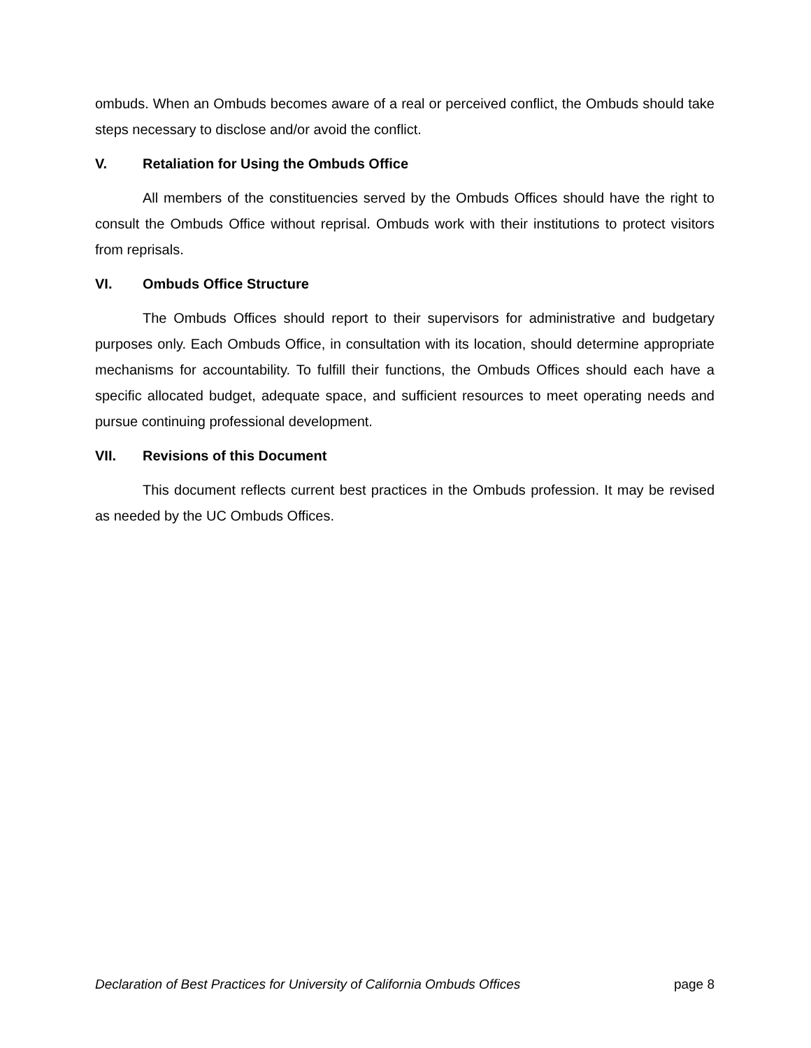ombuds. When an Ombuds becomes aware of a real or perceived conflict, the Ombuds should take steps necessary to disclose and/or avoid the conflict.
V. Retaliation for Using the Ombuds Office
All members of the constituencies served by the Ombuds Offices should have the right to consult the Ombuds Office without reprisal. Ombuds work with their institutions to protect visitors from reprisals.
VI. Ombuds Office Structure
The Ombuds Offices should report to their supervisors for administrative and budgetary purposes only. Each Ombuds Office, in consultation with its location, should determine appropriate mechanisms for accountability. To fulfill their functions, the Ombuds Offices should each have a specific allocated budget, adequate space, and sufficient resources to meet operating needs and pursue continuing professional development.
VII. Revisions of this Document
This document reflects current best practices in the Ombuds profession. It may be revised as needed by the UC Ombuds Offices.
Declaration of Best Practices for University of California Ombuds Offices page 8